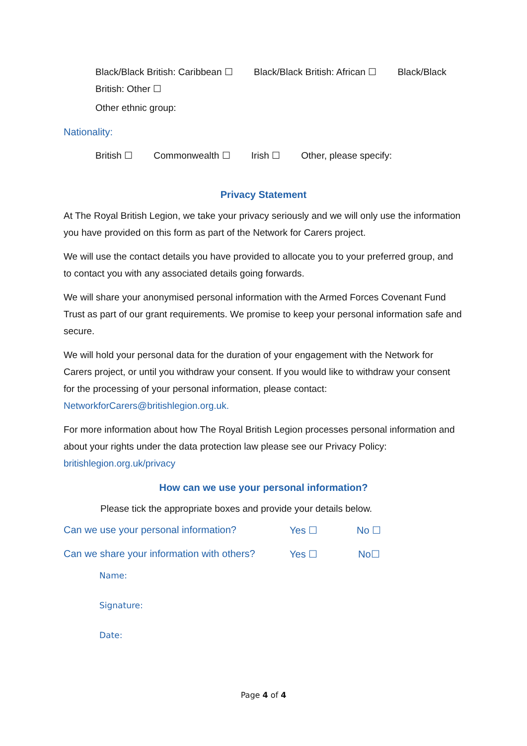Black/Black British: Caribbean ☐ Black/Black British: African ☐ Black/Black British: Other ☐
Other ethnic group:
Nationality:
British ☐ Commonwealth ☐ Irish ☐ Other, please specify:
Privacy Statement
At The Royal British Legion, we take your privacy seriously and we will only use the information you have provided on this form as part of the Network for Carers project.
We will use the contact details you have provided to allocate you to your preferred group, and to contact you with any associated details going forwards.
We will share your anonymised personal information with the Armed Forces Covenant Fund Trust as part of our grant requirements. We promise to keep your personal information safe and secure.
We will hold your personal data for the duration of your engagement with the Network for Carers project, or until you withdraw your consent. If you would like to withdraw your consent for the processing of your personal information, please contact: NetworkforCarers@britishlegion.org.uk.
For more information about how The Royal British Legion processes personal information and about your rights under the data protection law please see our Privacy Policy: britishlegion.org.uk/privacy
How can we use your personal information?
Please tick the appropriate boxes and provide your details below.
Can we use your personal information? Yes ☐ No ☐
Can we share your information with others? Yes ☐ No☐
Name:
Signature:
Date:
Page 4 of 4